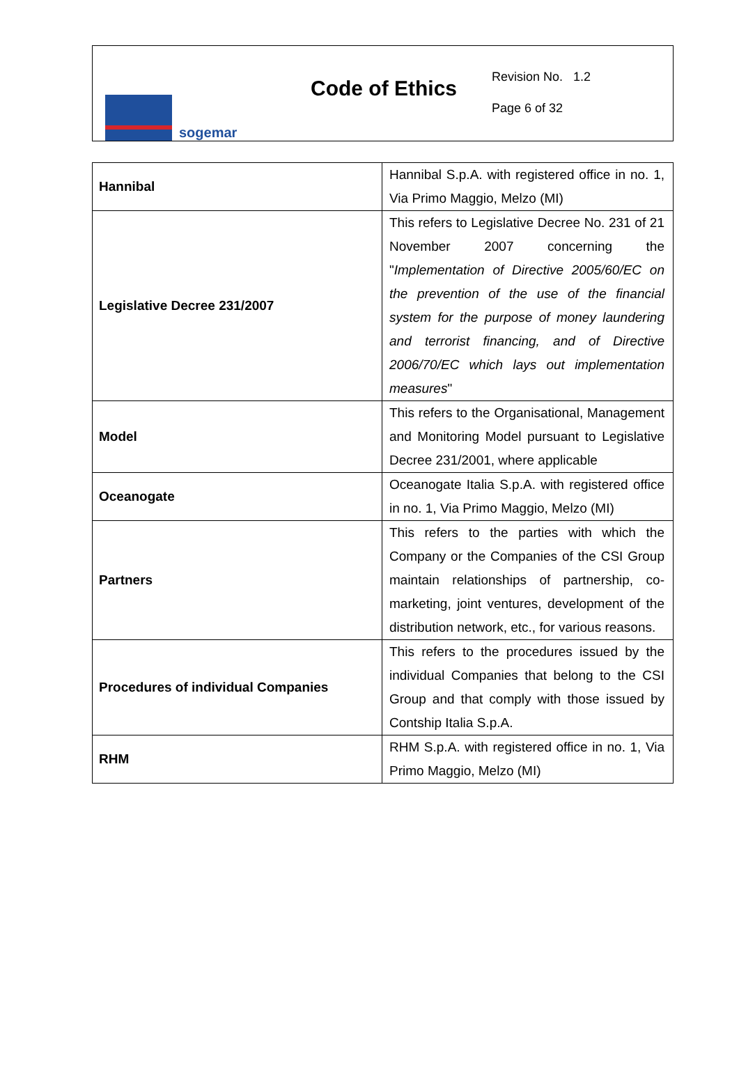sogemar
Code of Ethics
Revision No. 1.2
Page 6 of 32
| Hannibal | Hannibal S.p.A. with registered office in no. 1, Via Primo Maggio, Melzo (MI) |
| Legislative Decree 231/2007 | This refers to Legislative Decree No. 231 of 21 November 2007 concerning the " Implementation of Directive 2005/60/EC on the prevention of the use of the financial system for the purpose of money laundering and terrorist financing, and of Directive 2006/70/EC which lays out implementation measures " |
| Model | This refers to the Organisational, Management and Monitoring Model pursuant to Legislative Decree 231/2001, where applicable |
| Oceanogate | Oceanogate Italia S.p.A. with registered office in no. 1, Via Primo Maggio, Melzo (MI) |
| Partners | This refers to the parties with which the Company or the Companies of the CSI Group maintain relationships of partnership, co-marketing, joint ventures, development of the distribution network, etc., for various reasons. |
| Procedures of individual Companies | This refers to the procedures issued by the individual Companies that belong to the CSI Group and that comply with those issued by Contship Italia S.p.A. |
| RHM | RHM S.p.A. with registered office in no. 1, Via Primo Maggio, Melzo (MI) |